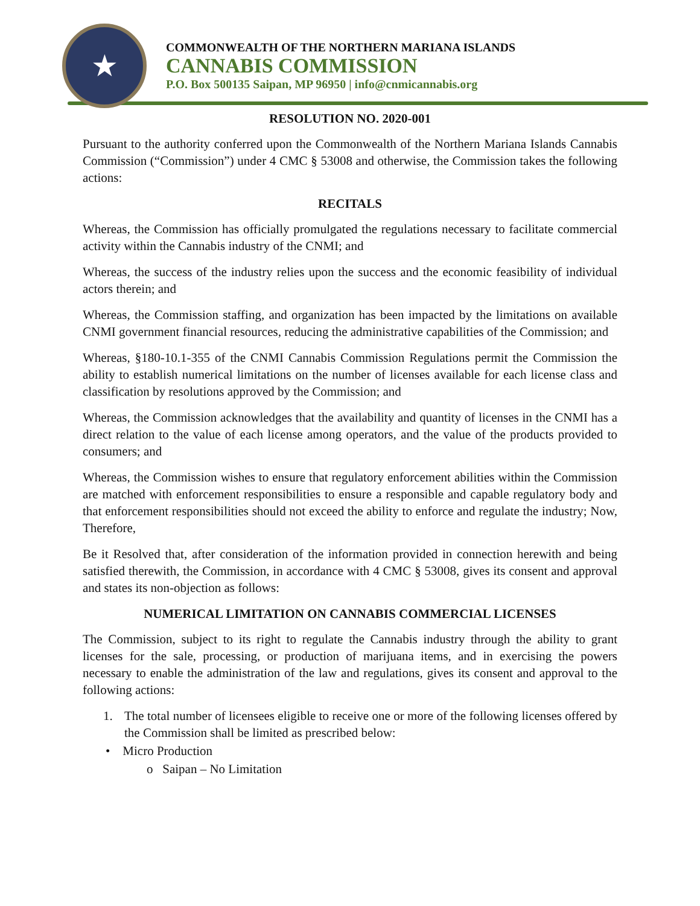★
COMMONWEALTH OF THE NORTHERN MARIANA ISLANDS
CANNABIS COMMISSION
P.O. Box 500135 Saipan, MP 96950 | info@cnmicannabis.org
RESOLUTION NO. 2020-001
Pursuant to the authority conferred upon the Commonwealth of the Northern Mariana Islands Cannabis Commission (“Commission”) under 4 CMC § 53008 and otherwise, the Commission takes the following actions:
RECITALS
Whereas, the Commission has officially promulgated the regulations necessary to facilitate commercial activity within the Cannabis industry of the CNMI; and
Whereas, the success of the industry relies upon the success and the economic feasibility of individual actors therein; and
Whereas, the Commission staffing, and organization has been impacted by the limitations on available CNMI government financial resources, reducing the administrative capabilities of the Commission; and
Whereas, §180-10.1-355 of the CNMI Cannabis Commission Regulations permit the Commission the ability to establish numerical limitations on the number of licenses available for each license class and classification by resolutions approved by the Commission; and
Whereas, the Commission acknowledges that the availability and quantity of licenses in the CNMI has a direct relation to the value of each license among operators, and the value of the products provided to consumers; and
Whereas, the Commission wishes to ensure that regulatory enforcement abilities within the Commission are matched with enforcement responsibilities to ensure a responsible and capable regulatory body and that enforcement responsibilities should not exceed the ability to enforce and regulate the industry; Now, Therefore,
Be it Resolved that, after consideration of the information provided in connection herewith and being satisfied therewith, the Commission, in accordance with 4 CMC § 53008, gives its consent and approval and states its non-objection as follows:
NUMERICAL LIMITATION ON CANNABIS COMMERCIAL LICENSES
The Commission, subject to its right to regulate the Cannabis industry through the ability to grant licenses for the sale, processing, or production of marijuana items, and in exercising the powers necessary to enable the administration of the law and regulations, gives its consent and approval to the following actions:
1. The total number of licensees eligible to receive one or more of the following licenses offered by the Commission shall be limited as prescribed below:
• Micro Production
o Saipan – No Limitation